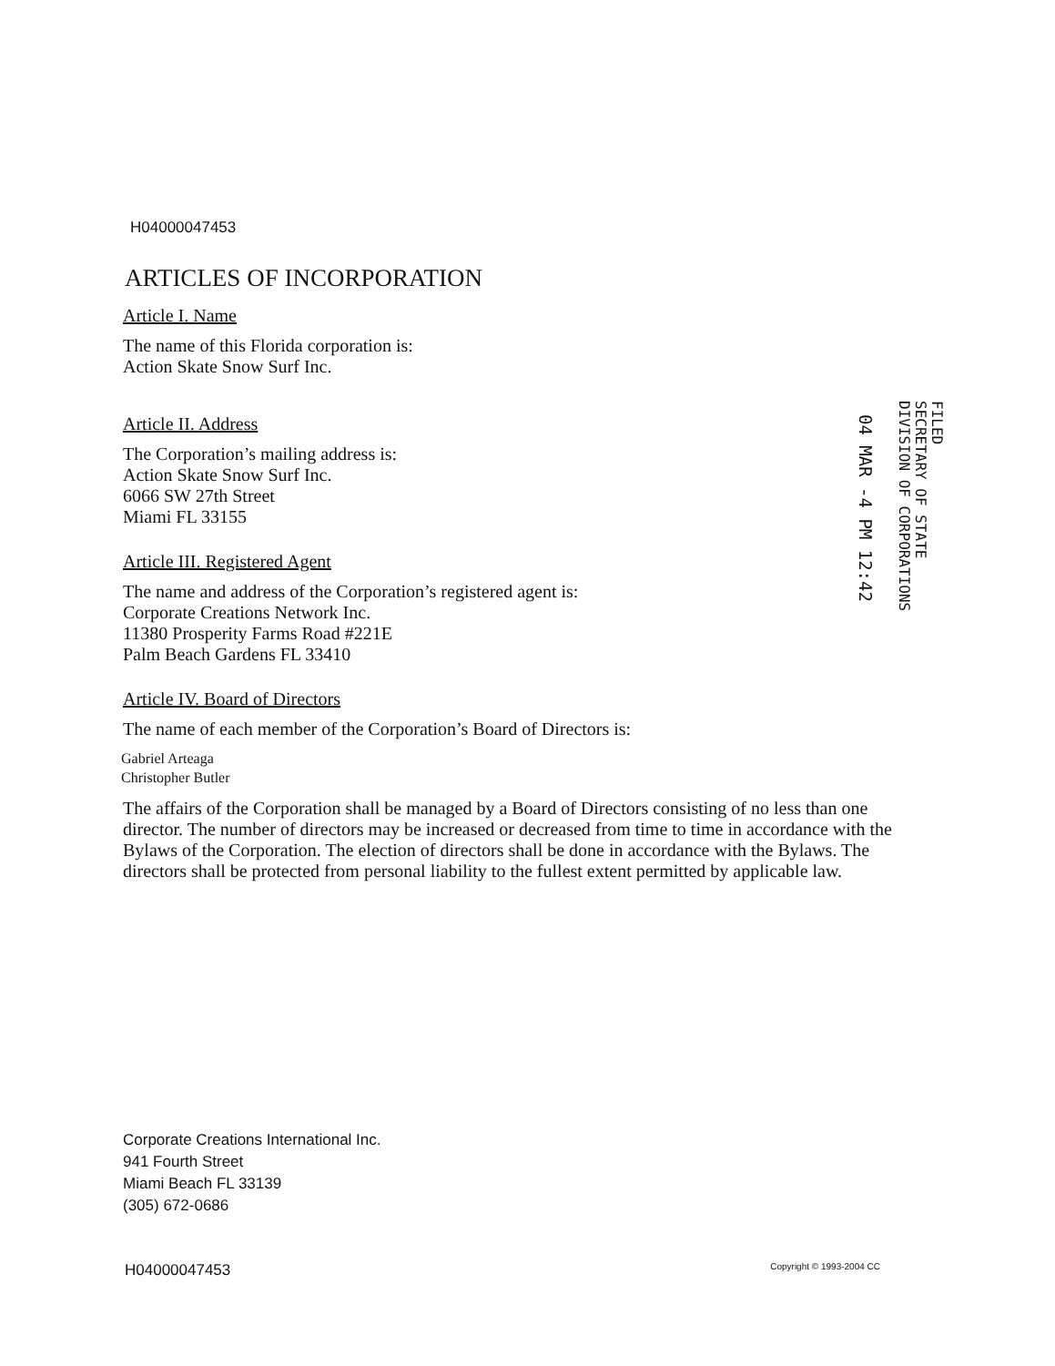H04000047453
ARTICLES OF INCORPORATION
Article I. Name
The name of this Florida corporation is:
Action Skate Snow Surf Inc.
Article II. Address
The Corporation’s mailing address is:
Action Skate Snow Surf Inc.
6066 SW 27th Street
Miami FL 33155
Article III. Registered Agent
The name and address of the Corporation’s registered agent is:
Corporate Creations Network Inc.
11380 Prosperity Farms Road #221E
Palm Beach Gardens FL 33410
Article IV. Board of Directors
The name of each member of the Corporation’s Board of Directors is:
Gabriel Arteaga
Christopher Butler
The affairs of the Corporation shall be managed by a Board of Directors consisting of no less than one director. The number of directors may be increased or decreased from time to time in accordance with the Bylaws of the Corporation. The election of directors shall be done in accordance with the Bylaws. The directors shall be protected from personal liability to the fullest extent permitted by applicable law.
FILED
SECRETARY OF STATE
DIVISION OF CORPORATIONS
04 MAR -4 PM 12:42
Corporate Creations International Inc.
941 Fourth Street
Miami Beach FL 33139
(305) 672-0686
H04000047453 Copyright © 1993-2004 CC